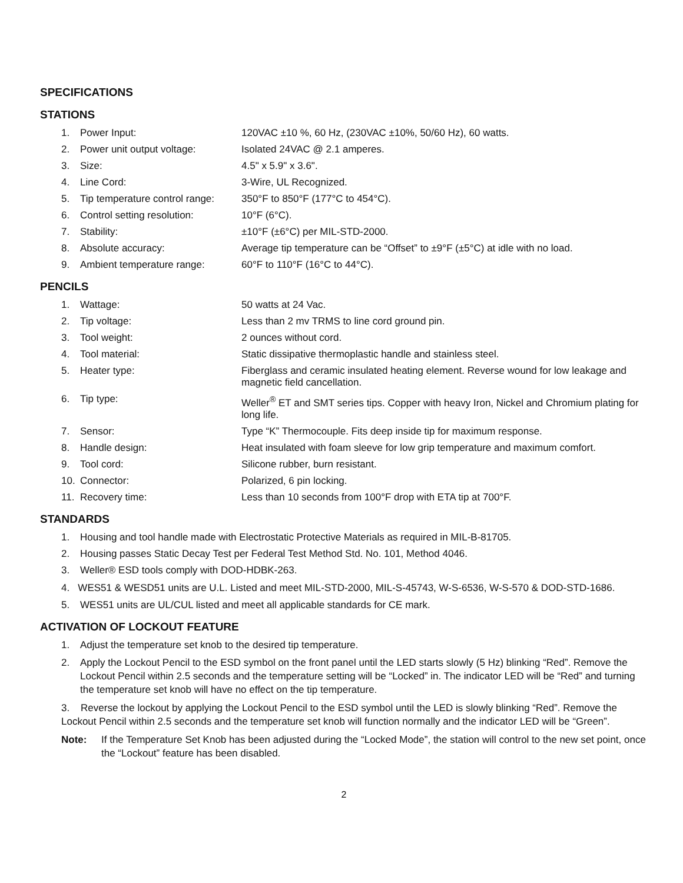SPECIFICATIONS
STATIONS
1. Power Input: 120VAC ±10 %, 60 Hz, (230VAC ±10%, 50/60 Hz), 60 watts.
2. Power unit output voltage: Isolated 24VAC @ 2.1 amperes.
3. Size: 4.5" x 5.9" x 3.6".
4. Line Cord: 3-Wire, UL Recognized.
5. Tip temperature control range: 350°F to 850°F (177°C to 454°C).
6. Control setting resolution: 10°F (6°C).
7. Stability: ±10°F (±6°C) per MIL-STD-2000.
8. Absolute accuracy: Average tip temperature can be “Offset” to ±9°F (±5°C) at idle with no load.
9. Ambient temperature range: 60°F to 110°F (16°C to 44°C).
PENCILS
1. Wattage: 50 watts at 24 Vac.
2. Tip voltage: Less than 2 mv TRMS to line cord ground pin.
3. Tool weight: 2 ounces without cord.
4. Tool material: Static dissipative thermoplastic handle and stainless steel.
5. Heater type: Fiberglass and ceramic insulated heating element. Reverse wound for low leakage and magnetic field cancellation.
6. Tip type: Weller<sup>®</sup> ET and SMT series tips. Copper with heavy Iron, Nickel and Chromium plating for long life.
7. Sensor: Type “K” Thermocouple. Fits deep inside tip for maximum response.
8. Handle design: Heat insulated with foam sleeve for low grip temperature and maximum comfort.
9. Tool cord: Silicone rubber, burn resistant.
10. Connector: Polarized, 6 pin locking.
11. Recovery time: Less than 10 seconds from 100°F drop with ETA tip at 700°F.
STANDARDS
1. Housing and tool handle made with Electrostatic Protective Materials as required in MIL-B-81705.
2. Housing passes Static Decay Test per Federal Test Method Std. No. 101, Method 4046.
3. Weller® ESD tools comply with DOD-HDBK-263.
4. WES51 & WESD51 units are U.L. Listed and meet MIL-STD-2000, MIL-S-45743, W-S-6536, W-S-570 & DOD-STD-1686.
5. WES51 units are UL/CUL listed and meet all applicable standards for CE mark.
ACTIVATION OF LOCKOUT FEATURE
1. Adjust the temperature set knob to the desired tip temperature.
2. Apply the Lockout Pencil to the ESD symbol on the front panel until the LED starts slowly (5 Hz) blinking “Red”. Remove the Lockout Pencil within 2.5 seconds and the temperature setting will be “Locked” in. The indicator LED will be “Red” and turning the temperature set knob will have no effect on the tip temperature.
3. Reverse the lockout by applying the Lockout Pencil to the ESD symbol until the LED is slowly blinking “Red”. Remove the Lockout Pencil within 2.5 seconds and the temperature set knob will function normally and the indicator LED will be “Green”.
Note: If the Temperature Set Knob has been adjusted during the “Locked Mode”, the station will control to the new set point, once the “Lockout” feature has been disabled.
2